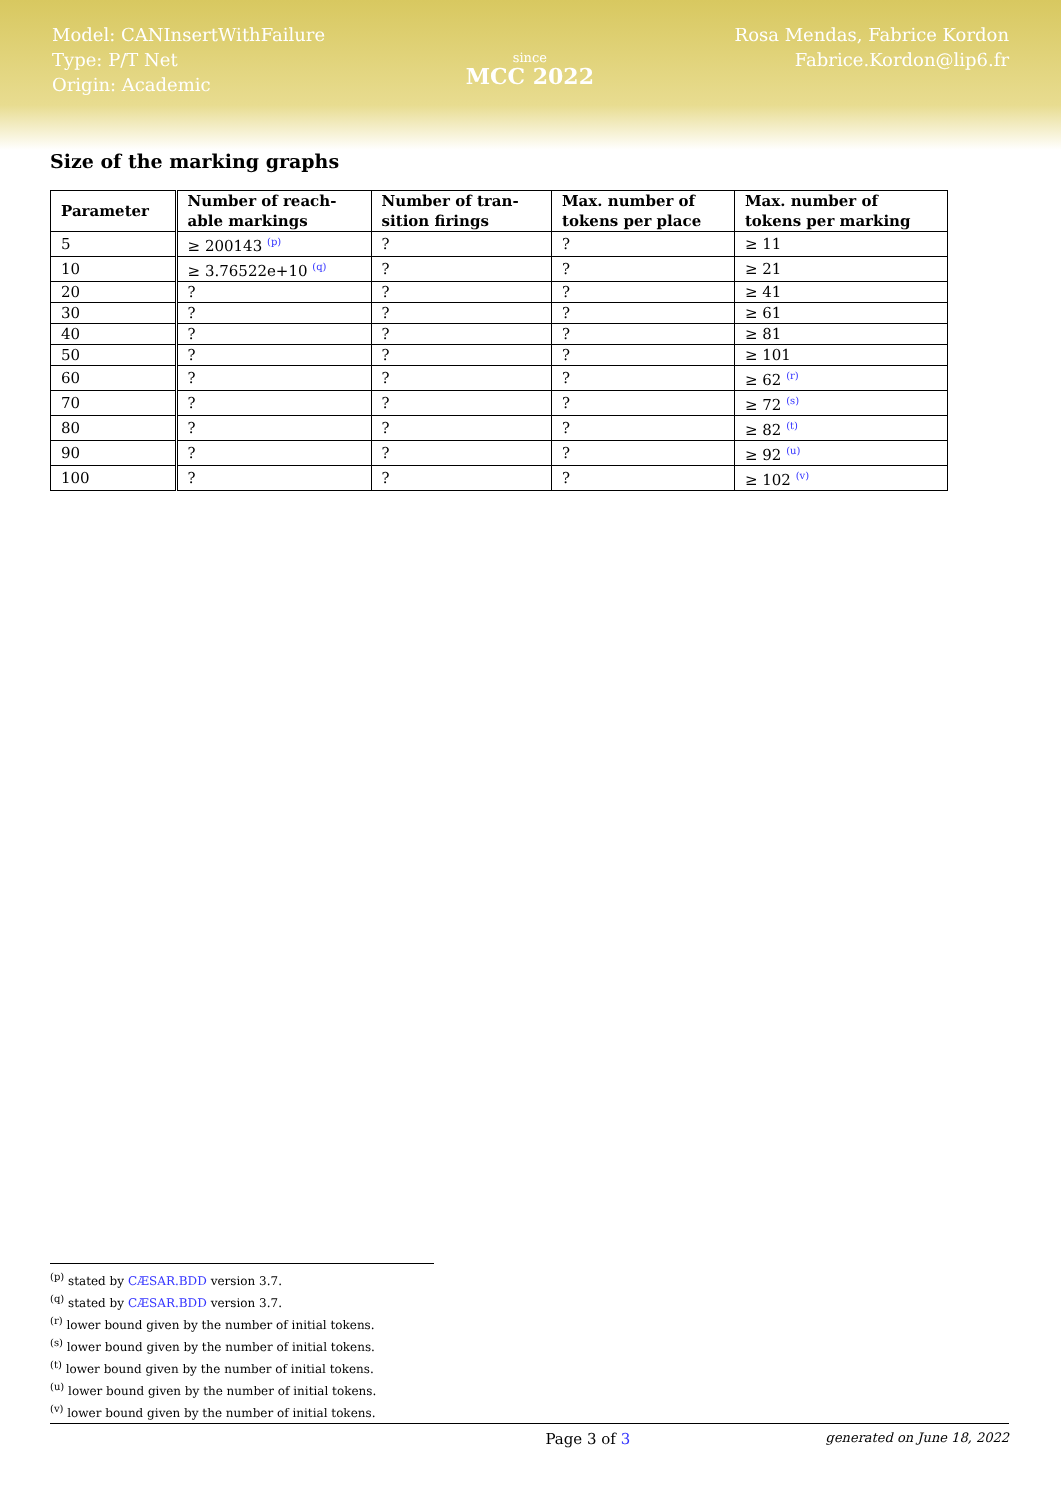Model: CANInsertWithFailure
Type: P/T Net
Origin: Academic
since
MCC 2022
Rosa Mendas, Fabrice Kordon
Fabrice.Kordon@lip6.fr
Size of the marking graphs
| Parameter | Number of reach- able markings | Number of tran- sition firings | Max. number of tokens per place | Max. number of tokens per marking |
| --- | --- | --- | --- | --- |
| 5 | ≥ 200143 <sup>(p)</sup> | ? | ? | ≥ 11 |
| 10 | ≥ 3.76522e+10 <sup>(q)</sup> | ? | ? | ≥ 21 |
| 20 | ? | ? | ? | ≥ 41 |
| 30 | ? | ? | ? | ≥ 61 |
| 40 | ? | ? | ? | ≥ 81 |
| 50 | ? | ? | ? | ≥ 101 |
| 60 | ? | ? | ? | ≥ 62 <sup>(r)</sup> |
| 70 | ? | ? | ? | ≥ 72 <sup>(s)</sup> |
| 80 | ? | ? | ? | ≥ 82 <sup>(t)</sup> |
| 90 | ? | ? | ? | ≥ 92 <sup>(u)</sup> |
| 100 | ? | ? | ? | ≥ 102 <sup>(v)</sup> |
<sup>(p)</sup> stated by CÆSAR.BDD version 3.7.
<sup>(q)</sup> stated by CÆSAR.BDD version 3.7.
<sup>(r)</sup> lower bound given by the number of initial tokens.
<sup>(s)</sup> lower bound given by the number of initial tokens.
<sup>(t)</sup> lower bound given by the number of initial tokens.
<sup>(u)</sup> lower bound given by the number of initial tokens.
<sup>(v)</sup> lower bound given by the number of initial tokens.
Page 3 of 3 generated on June 18, 2022